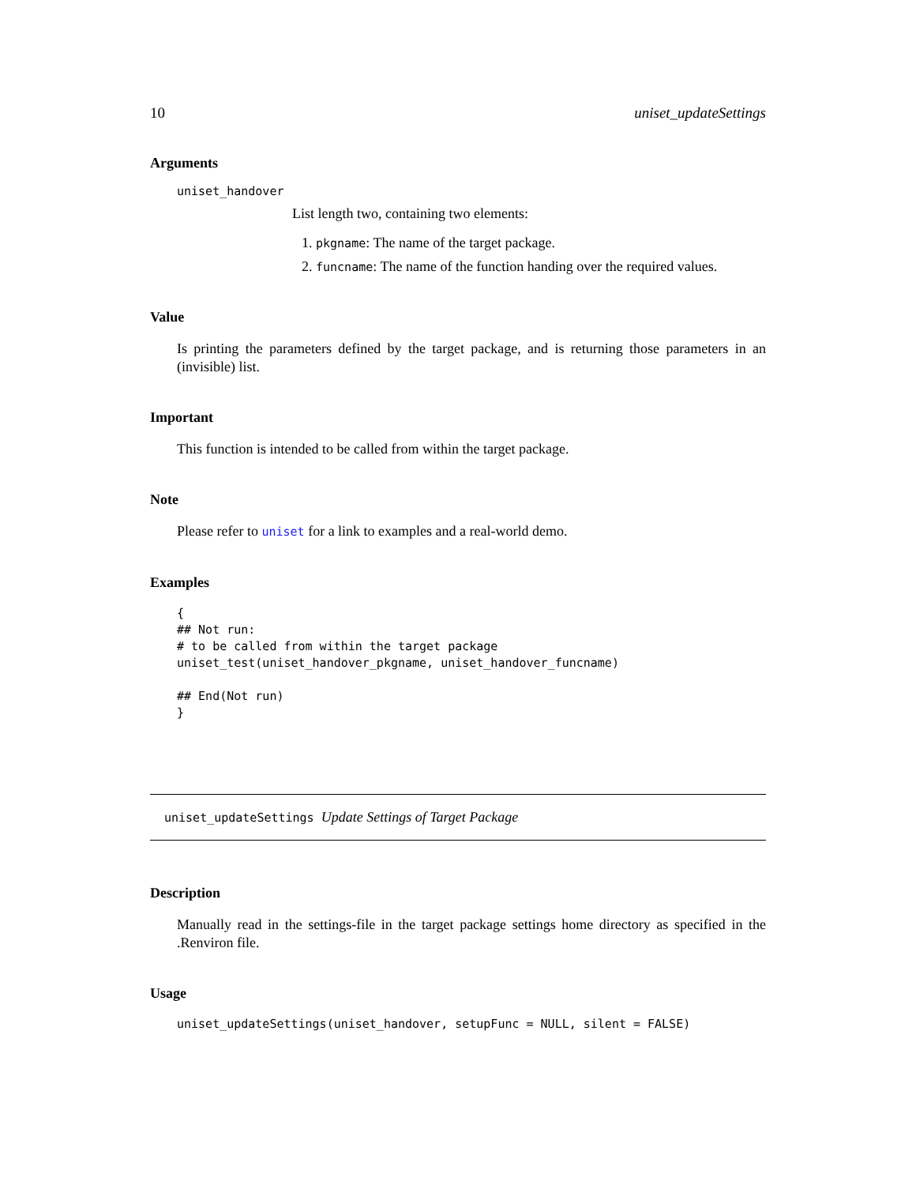10 uniset_updateSettings
Arguments
uniset_handover
List length two, containing two elements:
1. pkgname: The name of the target package.
2. funcname: The name of the function handing over the required values.
Value
Is printing the parameters defined by the target package, and is returning those parameters in an (invisible) list.
Important
This function is intended to be called from within the target package.
Note
Please refer to uniset for a link to examples and a real-world demo.
Examples
{
## Not run:
# to be called from within the target package
uniset_test(uniset_handover_pkgname, uniset_handover_funcname)

## End(Not run)
}
uniset_updateSettings Update Settings of Target Package
Description
Manually read in the settings-file in the target package settings home directory as specified in the .Renviron file.
Usage
uniset_updateSettings(uniset_handover, setupFunc = NULL, silent = FALSE)